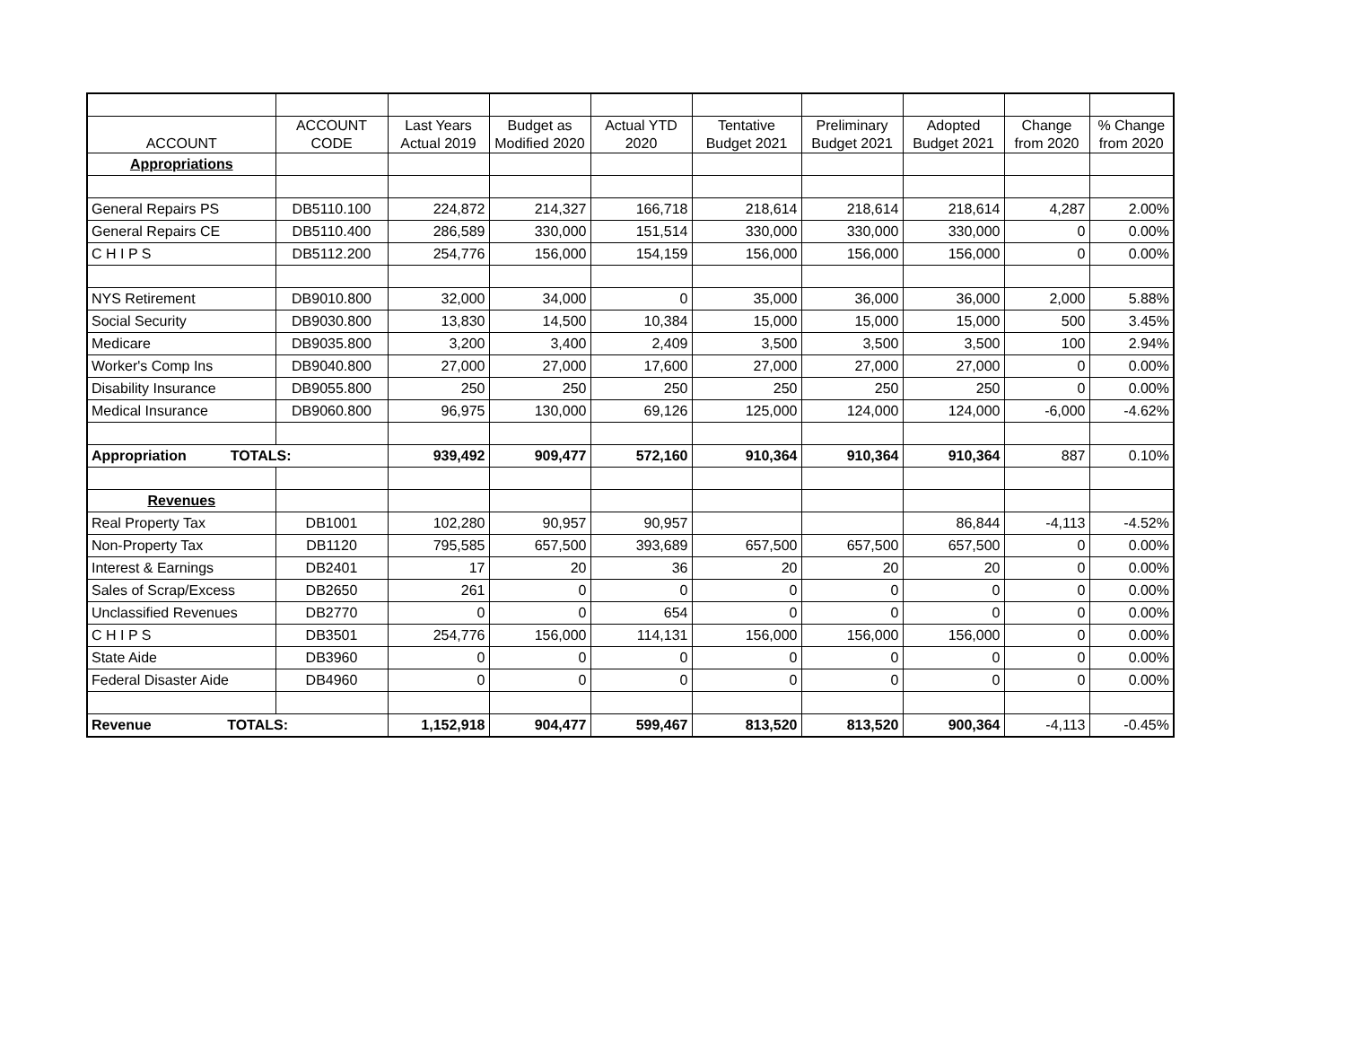| ACCOUNT | ACCOUNT CODE | Last Years Actual 2019 | Budget as Modified 2020 | Actual YTD 2020 | Tentative Budget 2021 | Preliminary Budget 2021 | Adopted Budget 2021 | Change from 2020 | % Change from 2020 |
| --- | --- | --- | --- | --- | --- | --- | --- | --- | --- |
| Appropriations | | | | | | | | | |
| General Repairs PS | DB5110.100 | 224,872 | 214,327 | 166,718 | 218,614 | 218,614 | 218,614 | 4,287 | 2.00% |
| General Repairs CE | DB5110.400 | 286,589 | 330,000 | 151,514 | 330,000 | 330,000 | 330,000 | 0 | 0.00% |
| C H I P S | DB5112.200 | 254,776 | 156,000 | 154,159 | 156,000 | 156,000 | 156,000 | 0 | 0.00% |
| NYS Retirement | DB9010.800 | 32,000 | 34,000 | 0 | 35,000 | 36,000 | 36,000 | 2,000 | 5.88% |
| Social Security | DB9030.800 | 13,830 | 14,500 | 10,384 | 15,000 | 15,000 | 15,000 | 500 | 3.45% |
| Medicare | DB9035.800 | 3,200 | 3,400 | 2,409 | 3,500 | 3,500 | 3,500 | 100 | 2.94% |
| Worker's Comp Ins | DB9040.800 | 27,000 | 27,000 | 17,600 | 27,000 | 27,000 | 27,000 | 0 | 0.00% |
| Disability Insurance | DB9055.800 | 250 | 250 | 250 | 250 | 250 | 250 | 0 | 0.00% |
| Medical Insurance | DB9060.800 | 96,975 | 130,000 | 69,126 | 125,000 | 124,000 | 124,000 | -6,000 | -4.62% |
| Appropriation TOTALS: | | 939,492 | 909,477 | 572,160 | 910,364 | 910,364 | 910,364 | 887 | 0.10% |
| Revenues | | | | | | | | | |
| Real Property Tax | DB1001 | 102,280 | 90,957 | 90,957 | | | 86,844 | -4,113 | -4.52% |
| Non-Property Tax | DB1120 | 795,585 | 657,500 | 393,689 | 657,500 | 657,500 | 657,500 | 0 | 0.00% |
| Interest & Earnings | DB2401 | 17 | 20 | 36 | 20 | 20 | 20 | 0 | 0.00% |
| Sales of Scrap/Excess | DB2650 | 261 | 0 | 0 | 0 | 0 | 0 | 0 | 0.00% |
| Unclassified Revenues | DB2770 | 0 | 0 | 654 | 0 | 0 | 0 | 0 | 0.00% |
| C H I P S | DB3501 | 254,776 | 156,000 | 114,131 | 156,000 | 156,000 | 156,000 | 0 | 0.00% |
| State Aide | DB3960 | 0 | 0 | 0 | 0 | 0 | 0 | 0 | 0.00% |
| Federal Disaster Aide | DB4960 | 0 | 0 | 0 | 0 | 0 | 0 | 0 | 0.00% |
| Revenue TOTALS: | | 1,152,918 | 904,477 | 599,467 | 813,520 | 813,520 | 900,364 | -4,113 | -0.45% |